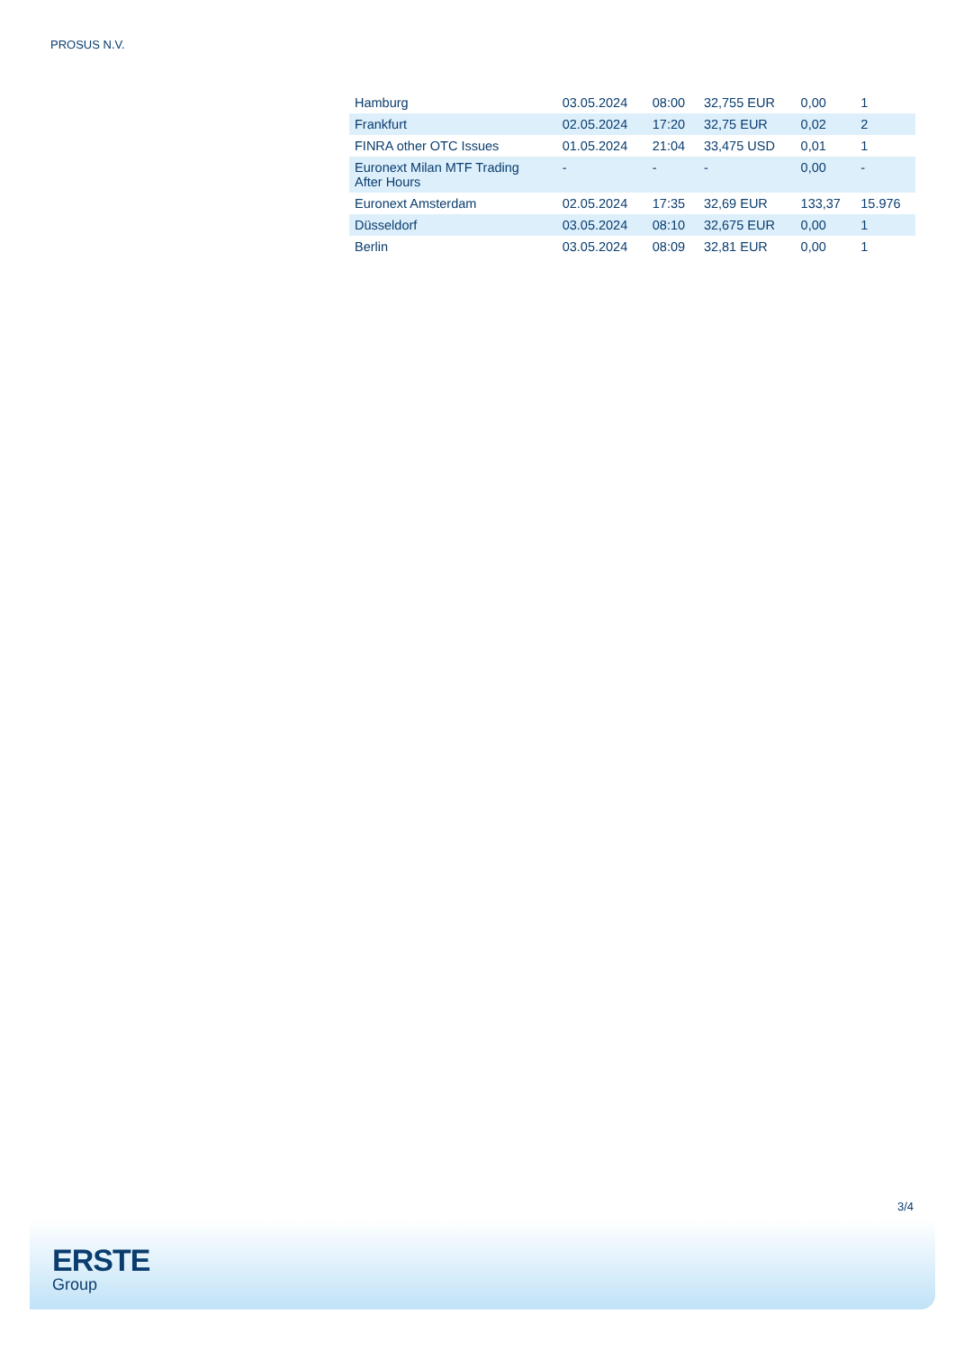PROSUS N.V.
| Hamburg | 03.05.2024 | 08:00 | 32,755 EUR | 0,00 | 1 |
| Frankfurt | 02.05.2024 | 17:20 | 32,75 EUR | 0,02 | 2 |
| FINRA other OTC Issues | 01.05.2024 | 21:04 | 33,475 USD | 0,01 | 1 |
| Euronext Milan MTF Trading After Hours | - | - | - | 0,00 | - |
| Euronext Amsterdam | 02.05.2024 | 17:35 | 32,69 EUR | 133,37 | 15.976 |
| Düsseldorf | 03.05.2024 | 08:10 | 32,675 EUR | 0,00 | 1 |
| Berlin | 03.05.2024 | 08:09 | 32,81 EUR | 0,00 | 1 |
3/4
ERSTE
Group